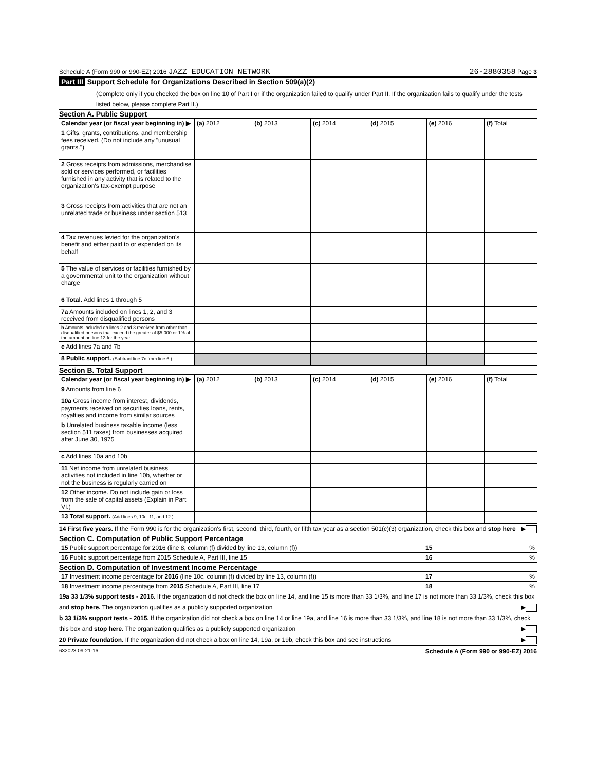Schedule A (Form 990 or 990-EZ) 2016 JAZZ EDUCATION NETWORK 26-2880358 Page 3
Part III Support Schedule for Organizations Described in Section 509(a)(2)
(Complete only if you checked the box on line 10 of Part I or if the organization failed to qualify under Part II. If the organization fails to qualify under the tests listed below, please complete Part II.)
Section A. Public Support
| Calendar year (or fiscal year beginning in) ▶ | (a) 2012 | (b) 2013 | (c) 2014 | (d) 2015 | (e) 2016 | (f) Total |
| --- | --- | --- | --- | --- | --- | --- |
| 1 Gifts, grants, contributions, and membership fees received. (Do not include any "unusual grants.") | | | | | | |
| 2 Gross receipts from admissions, merchandise sold or services performed, or facilities furnished in any activity that is related to the organization's tax-exempt purpose | | | | | | |
| 3 Gross receipts from activities that are not an unrelated trade or business under section 513 | | | | | | |
| 4 Tax revenues levied for the organization's benefit and either paid to or expended on its behalf | | | | | | |
| 5 The value of services or facilities furnished by a governmental unit to the organization without charge | | | | | | |
| 6 Total. Add lines 1 through 5 | | | | | | |
| 7a Amounts included on lines 1, 2, and 3 received from disqualified persons | | | | | | |
| b Amounts included on lines 2 and 3 received from other than disqualified persons that exceed the greater of $5,000 or 1% of the amount on line 13 for the year | | | | | | |
| c Add lines 7a and 7b | | | | | | |
| 8 Public support. (Subtract line 7c from line 6.) | | | | | | |
Section B. Total Support
| Calendar year (or fiscal year beginning in) ▶ | (a) 2012 | (b) 2013 | (c) 2014 | (d) 2015 | (e) 2016 | (f) Total |
| --- | --- | --- | --- | --- | --- | --- |
| 9 Amounts from line 6 | | | | | | |
| 10a Gross income from interest, dividends, payments received on securities loans, rents, royalties and income from similar sources | | | | | | |
| b Unrelated business taxable income (less section 511 taxes) from businesses acquired after June 30, 1975 | | | | | | |
| c Add lines 10a and 10b | | | | | | |
| 11 Net income from unrelated business activities not included in line 10b, whether or not the business is regularly carried on | | | | | | |
| 12 Other income. Do not include gain or loss from the sale of capital assets (Explain in Part VI.) | | | | | | |
| 13 Total support. (Add lines 9, 10c, 11, and 12.) | | | | | | |
14 First five years. If the Form 990 is for the organization's first, second, third, fourth, or fifth tax year as a section 501(c)(3) organization, check this box and stop here ▶
Section C. Computation of Public Support Percentage
| 15 Public support percentage for 2016 (line 8, column (f) divided by line 13, column (f)) | 15 | % |
| 16 Public support percentage from 2015 Schedule A, Part III, line 15 | 16 | % |
Section D. Computation of Investment Income Percentage
| 17 Investment income percentage for 2016 (line 10c, column (f) divided by line 13, column (f)) | 17 | % |
| 18 Investment income percentage from 2015 Schedule A, Part III, line 17 | 18 | % |
19a 33 1/3% support tests - 2016. If the organization did not check the box on line 14, and line 15 is more than 33 1/3%, and line 17 is not more than 33 1/3%, check this box and stop here. The organization qualifies as a publicly supported organization ▶
b 33 1/3% support tests - 2015. If the organization did not check a box on line 14 or line 19a, and line 16 is more than 33 1/3%, and line 18 is not more than 33 1/3%, check this box and stop here. The organization qualifies as a publicly supported organization ▶
20 Private foundation. If the organization did not check a box on line 14, 19a, or 19b, check this box and see instructions ▶
632023 09-21-16 Schedule A (Form 990 or 990-EZ) 2016